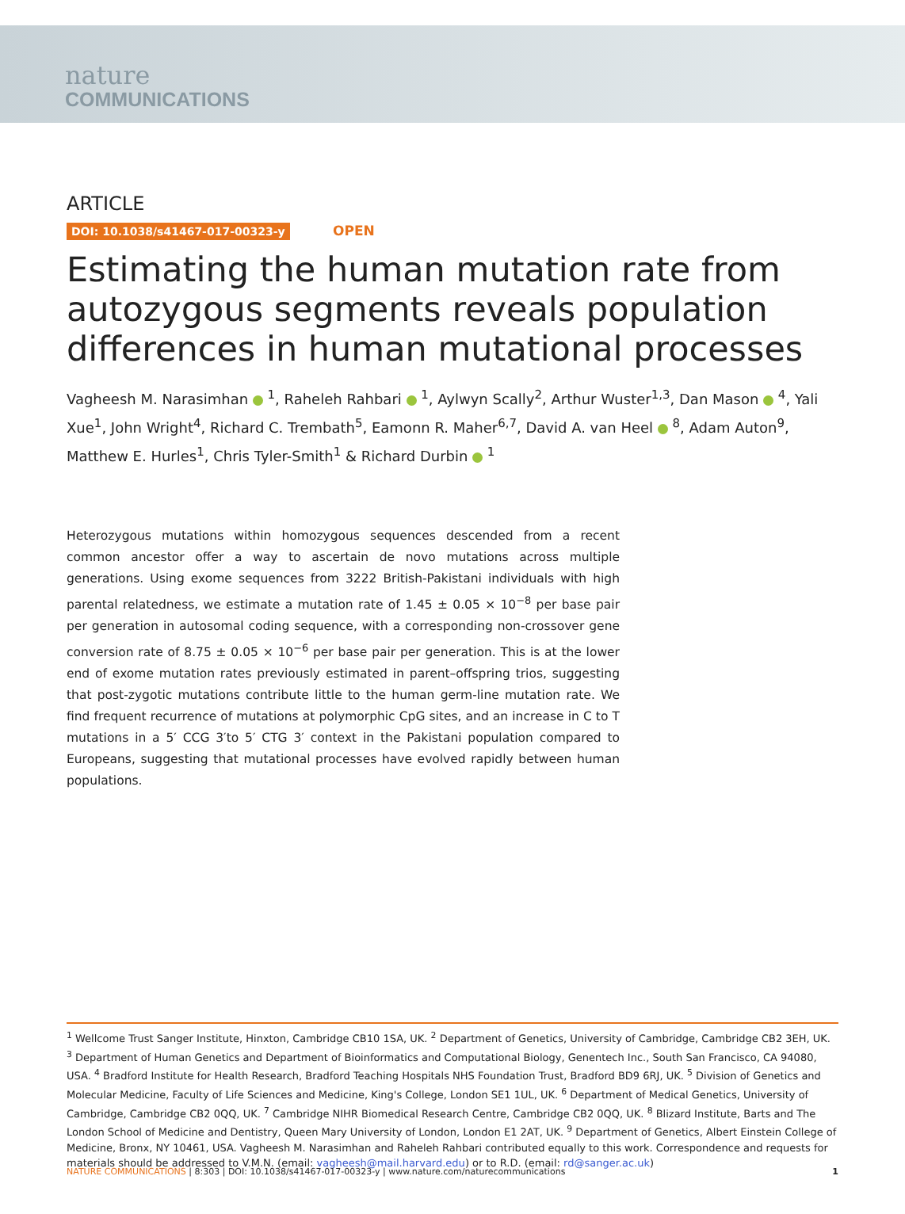nature
COMMUNICATIONS
ARTICLE
DOI: 10.1038/s41467-017-00323-y OPEN
Estimating the human mutation rate from autozygous segments reveals population differences in human mutational processes
Vagheesh M. Narasimhan <sup>1</sup>, Raheleh Rahbari <sup>1</sup>, Aylwyn Scally<sup>2</sup>, Arthur Wuster<sup>1,3</sup>, Dan Mason <sup>4</sup>, Yali Xue<sup>1</sup>, John Wright<sup>4</sup>, Richard C. Trembath<sup>5</sup>, Eamonn R. Maher<sup>6,7</sup>, David A. van Heel <sup>8</sup>, Adam Auton<sup>9</sup>, Matthew E. Hurles<sup>1</sup>, Chris Tyler-Smith<sup>1</sup> & Richard Durbin <sup>1</sup>
Heterozygous mutations within homozygous sequences descended from a recent common ancestor offer a way to ascertain de novo mutations across multiple generations. Using exome sequences from 3222 British-Pakistani individuals with high parental relatedness, we estimate a mutation rate of 1.45 ± 0.05 × 10<sup>−8</sup> per base pair per generation in autosomal coding sequence, with a corresponding non-crossover gene conversion rate of 8.75 ± 0.05 × 10<sup>−6</sup> per base pair per generation. This is at the lower end of exome mutation rates previously estimated in parent–offspring trios, suggesting that post-zygotic mutations contribute little to the human germ-line mutation rate. We find frequent recurrence of mutations at polymorphic CpG sites, and an increase in C to T mutations in a 5′ CCG 3′to 5′ CTG 3′ context in the Pakistani population compared to Europeans, suggesting that mutational processes have evolved rapidly between human populations.
<sup>1</sup> Wellcome Trust Sanger Institute, Hinxton, Cambridge CB10 1SA, UK. <sup>2</sup> Department of Genetics, University of Cambridge, Cambridge CB2 3EH, UK. <sup>3</sup> Department of Human Genetics and Department of Bioinformatics and Computational Biology, Genentech Inc., South San Francisco, CA 94080, USA. <sup>4</sup> Bradford Institute for Health Research, Bradford Teaching Hospitals NHS Foundation Trust, Bradford BD9 6RJ, UK. <sup>5</sup> Division of Genetics and Molecular Medicine, Faculty of Life Sciences and Medicine, King's College, London SE1 1UL, UK. <sup>6</sup> Department of Medical Genetics, University of Cambridge, Cambridge CB2 0QQ, UK. <sup>7</sup> Cambridge NIHR Biomedical Research Centre, Cambridge CB2 0QQ, UK. <sup>8</sup> Blizard Institute, Barts and The London School of Medicine and Dentistry, Queen Mary University of London, London E1 2AT, UK. <sup>9</sup> Department of Genetics, Albert Einstein College of Medicine, Bronx, NY 10461, USA. Vagheesh M. Narasimhan and Raheleh Rahbari contributed equally to this work. Correspondence and requests for materials should be addressed to V.M.N. (email: vagheesh@mail.harvard.edu) or to R.D. (email: rd@sanger.ac.uk)
NATURE COMMUNICATIONS | 8:303 | DOI: 10.1038/s41467-017-00323-y | www.nature.com/naturecommunications 1